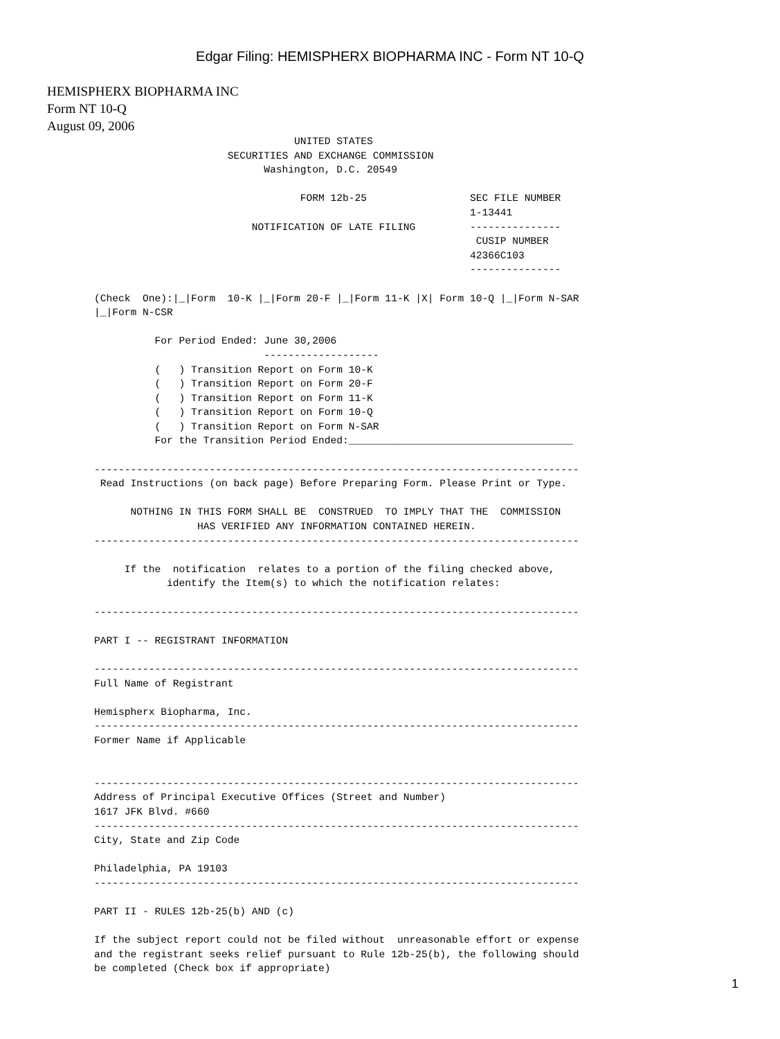Edgar Filing: HEMISPHERX BIOPHARMA INC - Form NT 10-Q
HEMISPHERX BIOPHARMA INC
Form NT 10-Q
August 09, 2006
                                 UNITED STATES
                      SECURITIES AND EXCHANGE COMMISSION
                            Washington, D.C. 20549

                                  FORM 12b-25                 SEC FILE NUMBER
                                                              1-13441
                          NOTIFICATION OF LATE FILING         ---------------
                                                               CUSIP NUMBER
                                                              42366C103
                                                              ---------------

(Check  One):|_|Form  10-K |_|Form 20-F |_|Form 11-K |X| Form 10-Q |_|Form N-SAR
|_|Form N-CSR

          For Period Ended: June 30,2006
                            -------------------
          (   ) Transition Report on Form 10-K
          (   ) Transition Report on Form 20-F
          (   ) Transition Report on Form 11-K
          (   ) Transition Report on Form 10-Q
          (   ) Transition Report on Form N-SAR
          For the Transition Period Ended:_____________________________________

--------------------------------------------------------------------------------
 Read Instructions (on back page) Before Preparing Form. Please Print or Type.

      NOTHING IN THIS FORM SHALL BE  CONSTRUED  TO IMPLY THAT THE  COMMISSION
                 HAS VERIFIED ANY INFORMATION CONTAINED HEREIN.
--------------------------------------------------------------------------------

     If the  notification  relates to a portion of the filing checked above,
            identify the Item(s) to which the notification relates:

--------------------------------------------------------------------------------

PART I -- REGISTRANT INFORMATION

--------------------------------------------------------------------------------
Full Name of Registrant

Hemispherx Biopharma, Inc.
--------------------------------------------------------------------------------
Former Name if Applicable


--------------------------------------------------------------------------------
Address of Principal Executive Offices (Street and Number)
1617 JFK Blvd. #660
--------------------------------------------------------------------------------
City, State and Zip Code

Philadelphia, PA 19103
--------------------------------------------------------------------------------

PART II - RULES 12b-25(b) AND (c)

If the subject report could not be filed without  unreasonable effort or expense
and the registrant seeks relief pursuant to Rule 12b-25(b), the following should
be completed (Check box if appropriate)
1